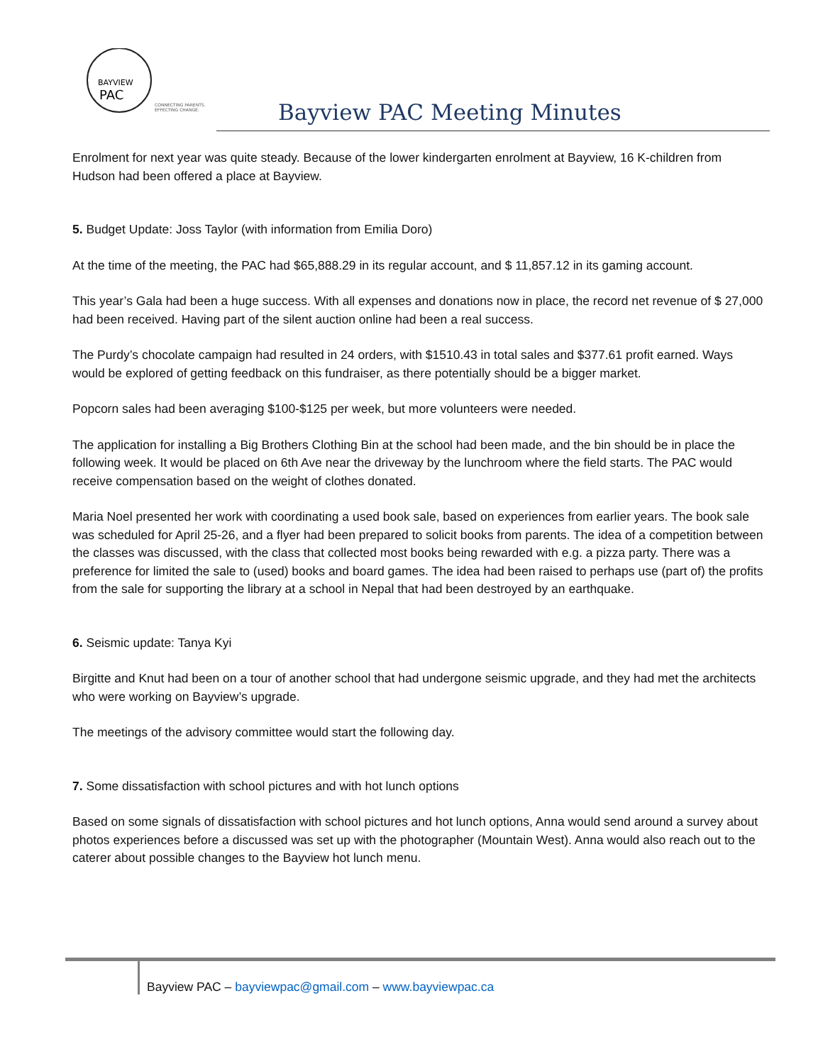BAYVIEW
PAC
CONNECTING PARENTS.
EFFECTING CHANGE.
Bayview PAC Meeting Minutes
Enrolment for next year was quite steady. Because of the lower kindergarten enrolment at Bayview, 16 K-children from Hudson had been offered a place at Bayview.
5. Budget Update: Joss Taylor (with information from Emilia Doro)
At the time of the meeting, the PAC had $65,888.29 in its regular account, and $ 11,857.12 in its gaming account.
This year’s Gala had been a huge success. With all expenses and donations now in place, the record net revenue of $ 27,000 had been received. Having part of the silent auction online had been a real success.
The Purdy’s chocolate campaign had resulted in 24 orders, with $1510.43 in total sales and $377.61 profit earned. Ways would be explored of getting feedback on this fundraiser, as there potentially should be a bigger market.
Popcorn sales had been averaging $100-$125 per week, but more volunteers were needed.
The application for installing a Big Brothers Clothing Bin at the school had been made, and the bin should be in place the following week. It would be placed on 6th Ave near the driveway by the lunchroom where the field starts. The PAC would receive compensation based on the weight of clothes donated.
Maria Noel presented her work with coordinating a used book sale, based on experiences from earlier years. The book sale was scheduled for April 25-26, and a flyer had been prepared to solicit books from parents. The idea of a competition between the classes was discussed, with the class that collected most books being rewarded with e.g. a pizza party. There was a preference for limited the sale to (used) books and board games. The idea had been raised to perhaps use (part of) the profits from the sale for supporting the library at a school in Nepal that had been destroyed by an earthquake.
6. Seismic update: Tanya Kyi
Birgitte and Knut had been on a tour of another school that had undergone seismic upgrade, and they had met the architects who were working on Bayview’s upgrade.
The meetings of the advisory committee would start the following day.
7. Some dissatisfaction with school pictures and with hot lunch options
Based on some signals of dissatisfaction with school pictures and hot lunch options, Anna would send around a survey about photos experiences before a discussed was set up with the photographer (Mountain West). Anna would also reach out to the caterer about possible changes to the Bayview hot lunch menu.
Bayview PAC – bayviewpac@gmail.com – www.bayviewpac.ca